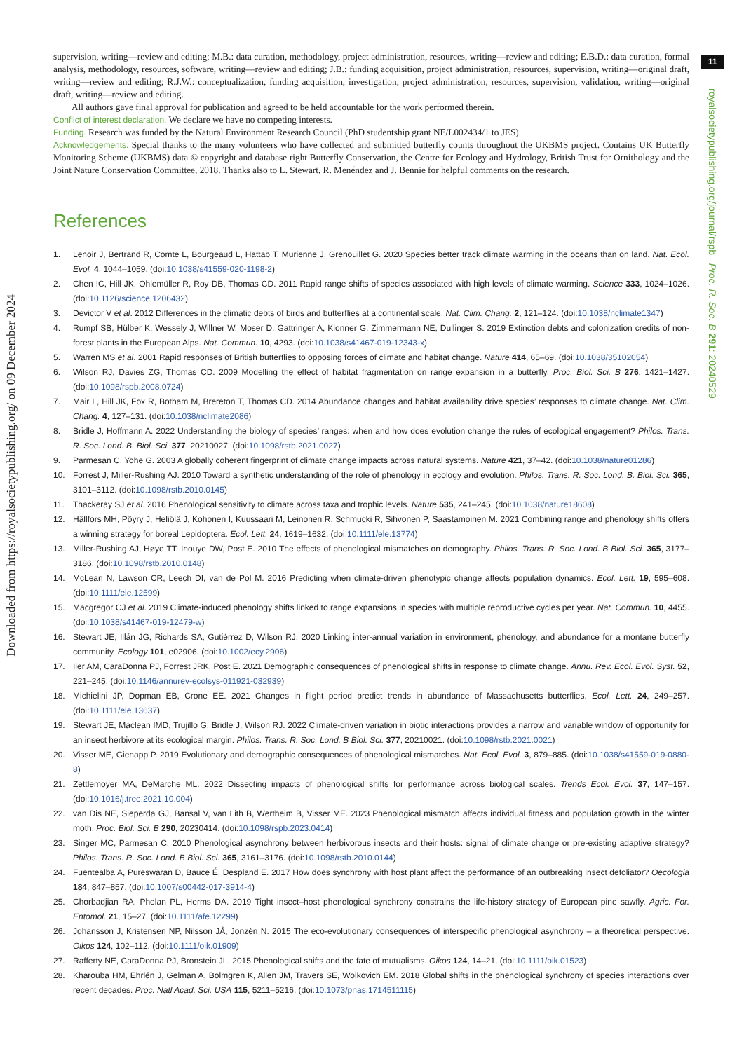Downloaded from https://royalsocietypublishing.org/ on 09 December 2024
11
royalsocietypublishing.org/journal/rspb Proc. R. Soc. B 291: 20240529
supervision, writing—review and editing; M.B.: data curation, methodology, project administration, resources, writing—review and editing; E.B.D.: data curation, formal analysis, methodology, resources, software, writing—review and editing; J.B.: funding acquisition, project administration, resources, supervision, writing—original draft, writing—review and editing; R.J.W.: conceptualization, funding acquisition, investigation, project administration, resources, supervision, validation, writing—original draft, writing—review and editing.
All authors gave final approval for publication and agreed to be held accountable for the work performed therein.
Conflict of interest declaration. We declare we have no competing interests.
Funding. Research was funded by the Natural Environment Research Council (PhD studentship grant NE/L002434/1 to JES).
Acknowledgements. Special thanks to the many volunteers who have collected and submitted butterfly counts throughout the UKBMS project. Contains UK Butterfly Monitoring Scheme (UKBMS) data © copyright and database right Butterfly Conservation, the Centre for Ecology and Hydrology, British Trust for Ornithology and the Joint Nature Conservation Committee, 2018. Thanks also to L. Stewart, R. Menéndez and J. Bennie for helpful comments on the research.
References
1. Lenoir J, Bertrand R, Comte L, Bourgeaud L, Hattab T, Murienne J, Grenouillet G. 2020 Species better track climate warming in the oceans than on land. Nat. Ecol. Evol. 4, 1044–1059. (doi:10.1038/s41559-020-1198-2)
2. Chen IC, Hill JK, Ohlemüller R, Roy DB, Thomas CD. 2011 Rapid range shifts of species associated with high levels of climate warming. Science 333, 1024–1026. (doi:10.1126/science.1206432)
3. Devictor V et al. 2012 Differences in the climatic debts of birds and butterflies at a continental scale. Nat. Clim. Chang. 2, 121–124. (doi:10.1038/nclimate1347)
4. Rumpf SB, Hülber K, Wessely J, Willner W, Moser D, Gattringer A, Klonner G, Zimmermann NE, Dullinger S. 2019 Extinction debts and colonization credits of non-forest plants in the European Alps. Nat. Commun. 10, 4293. (doi:10.1038/s41467-019-12343-x)
5. Warren MS et al. 2001 Rapid responses of British butterflies to opposing forces of climate and habitat change. Nature 414, 65–69. (doi:10.1038/35102054)
6. Wilson RJ, Davies ZG, Thomas CD. 2009 Modelling the effect of habitat fragmentation on range expansion in a butterfly. Proc. Biol. Sci. B 276, 1421–1427. (doi:10.1098/rspb.2008.0724)
7. Mair L, Hill JK, Fox R, Botham M, Brereton T, Thomas CD. 2014 Abundance changes and habitat availability drive species’ responses to climate change. Nat. Clim. Chang. 4, 127–131. (doi:10.1038/nclimate2086)
8. Bridle J, Hoffmann A. 2022 Understanding the biology of species’ ranges: when and how does evolution change the rules of ecological engagement? Philos. Trans. R. Soc. Lond. B. Biol. Sci. 377, 20210027. (doi:10.1098/rstb.2021.0027)
9. Parmesan C, Yohe G. 2003 A globally coherent fingerprint of climate change impacts across natural systems. Nature 421, 37–42. (doi:10.1038/nature01286)
10. Forrest J, Miller-Rushing AJ. 2010 Toward a synthetic understanding of the role of phenology in ecology and evolution. Philos. Trans. R. Soc. Lond. B. Biol. Sci. 365, 3101–3112. (doi:10.1098/rstb.2010.0145)
11. Thackeray SJ et al. 2016 Phenological sensitivity to climate across taxa and trophic levels. Nature 535, 241–245. (doi:10.1038/nature18608)
12. Hällfors MH, Pöyry J, Heliölä J, Kohonen I, Kuussaari M, Leinonen R, Schmucki R, Sihvonen P, Saastamoinen M. 2021 Combining range and phenology shifts offers a winning strategy for boreal Lepidoptera. Ecol. Lett. 24, 1619–1632. (doi:10.1111/ele.13774)
13. Miller-Rushing AJ, Høye TT, Inouye DW, Post E. 2010 The effects of phenological mismatches on demography. Philos. Trans. R. Soc. Lond. B Biol. Sci. 365, 3177–3186. (doi:10.1098/rstb.2010.0148)
14. McLean N, Lawson CR, Leech DI, van de Pol M. 2016 Predicting when climate-driven phenotypic change affects population dynamics. Ecol. Lett. 19, 595–608. (doi:10.1111/ele.12599)
15. Macgregor CJ et al. 2019 Climate-induced phenology shifts linked to range expansions in species with multiple reproductive cycles per year. Nat. Commun. 10, 4455. (doi:10.1038/s41467-019-12479-w)
16. Stewart JE, Illán JG, Richards SA, Gutiérrez D, Wilson RJ. 2020 Linking inter-annual variation in environment, phenology, and abundance for a montane butterfly community. Ecology 101, e02906. (doi:10.1002/ecy.2906)
17. Iler AM, CaraDonna PJ, Forrest JRK, Post E. 2021 Demographic consequences of phenological shifts in response to climate change. Annu. Rev. Ecol. Evol. Syst. 52, 221–245. (doi:10.1146/annurev-ecolsys-011921-032939)
18. Michielini JP, Dopman EB, Crone EE. 2021 Changes in flight period predict trends in abundance of Massachusetts butterflies. Ecol. Lett. 24, 249–257. (doi:10.1111/ele.13637)
19. Stewart JE, Maclean IMD, Trujillo G, Bridle J, Wilson RJ. 2022 Climate-driven variation in biotic interactions provides a narrow and variable window of opportunity for an insect herbivore at its ecological margin. Philos. Trans. R. Soc. Lond. B Biol. Sci. 377, 20210021. (doi:10.1098/rstb.2021.0021)
20. Visser ME, Gienapp P. 2019 Evolutionary and demographic consequences of phenological mismatches. Nat. Ecol. Evol. 3, 879–885. (doi:10.1038/s41559-019-0880-8)
21. Zettlemoyer MA, DeMarche ML. 2022 Dissecting impacts of phenological shifts for performance across biological scales. Trends Ecol. Evol. 37, 147–157. (doi:10.1016/j.tree.2021.10.004)
22. van Dis NE, Sieperda GJ, Bansal V, van Lith B, Wertheim B, Visser ME. 2023 Phenological mismatch affects individual fitness and population growth in the winter moth. Proc. Biol. Sci. B 290, 20230414. (doi:10.1098/rspb.2023.0414)
23. Singer MC, Parmesan C. 2010 Phenological asynchrony between herbivorous insects and their hosts: signal of climate change or pre-existing adaptive strategy? Philos. Trans. R. Soc. Lond. B Biol. Sci. 365, 3161–3176. (doi:10.1098/rstb.2010.0144)
24. Fuentealba A, Pureswaran D, Bauce É, Despland E. 2017 How does synchrony with host plant affect the performance of an outbreaking insect defoliator? Oecologia 184, 847–857. (doi:10.1007/s00442-017-3914-4)
25. Chorbadjian RA, Phelan PL, Herms DA. 2019 Tight insect–host phenological synchrony constrains the life-history strategy of European pine sawfly. Agric. For. Entomol. 21, 15–27. (doi:10.1111/afe.12299)
26. Johansson J, Kristensen NP, Nilsson JÅ, Jonzén N. 2015 The eco-evolutionary consequences of interspecific phenological asynchrony – a theoretical perspective. Oikos 124, 102–112. (doi:10.1111/oik.01909)
27. Rafferty NE, CaraDonna PJ, Bronstein JL. 2015 Phenological shifts and the fate of mutualisms. Oikos 124, 14–21. (doi:10.1111/oik.01523)
28. Kharouba HM, Ehrlén J, Gelman A, Bolmgren K, Allen JM, Travers SE, Wolkovich EM. 2018 Global shifts in the phenological synchrony of species interactions over recent decades. Proc. Natl Acad. Sci. USA 115, 5211–5216. (doi:10.1073/pnas.1714511115)